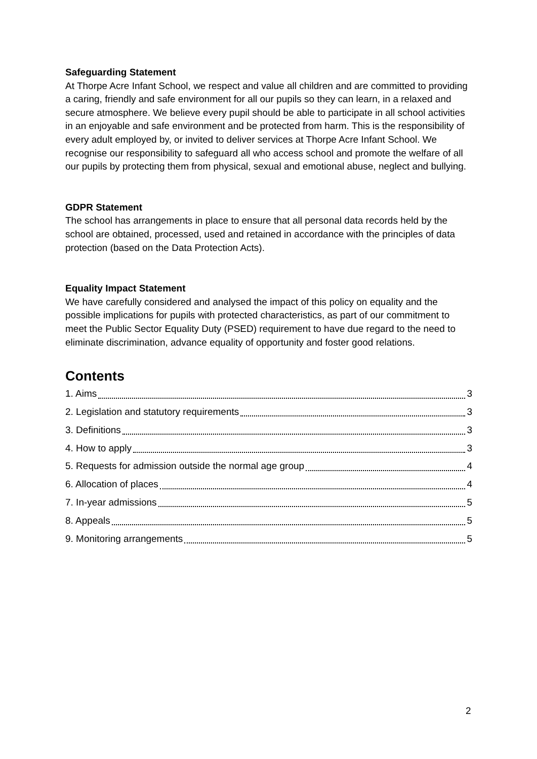Safeguarding Statement
At Thorpe Acre Infant School, we respect and value all children and are committed to providing a caring, friendly and safe environment for all our pupils so they can learn, in a relaxed and secure atmosphere. We believe every pupil should be able to participate in all school activities in an enjoyable and safe environment and be protected from harm. This is the responsibility of every adult employed by, or invited to deliver services at Thorpe Acre Infant School. We recognise our responsibility to safeguard all who access school and promote the welfare of all our pupils by protecting them from physical, sexual and emotional abuse, neglect and bullying.
GDPR Statement
The school has arrangements in place to ensure that all personal data records held by the school are obtained, processed, used and retained in accordance with the principles of data protection (based on the Data Protection Acts).
Equality Impact Statement
We have carefully considered and analysed the impact of this policy on equality and the possible implications for pupils with protected characteristics, as part of our commitment to meet the Public Sector Equality Duty (PSED) requirement to have due regard to the need to eliminate discrimination, advance equality of opportunity and foster good relations.
Contents
1. Aims 3
2. Legislation and statutory requirements 3
3. Definitions 3
4. How to apply 3
5. Requests for admission outside the normal age group 4
6. Allocation of places 4
7. In-year admissions 5
8. Appeals 5
9. Monitoring arrangements 5
2